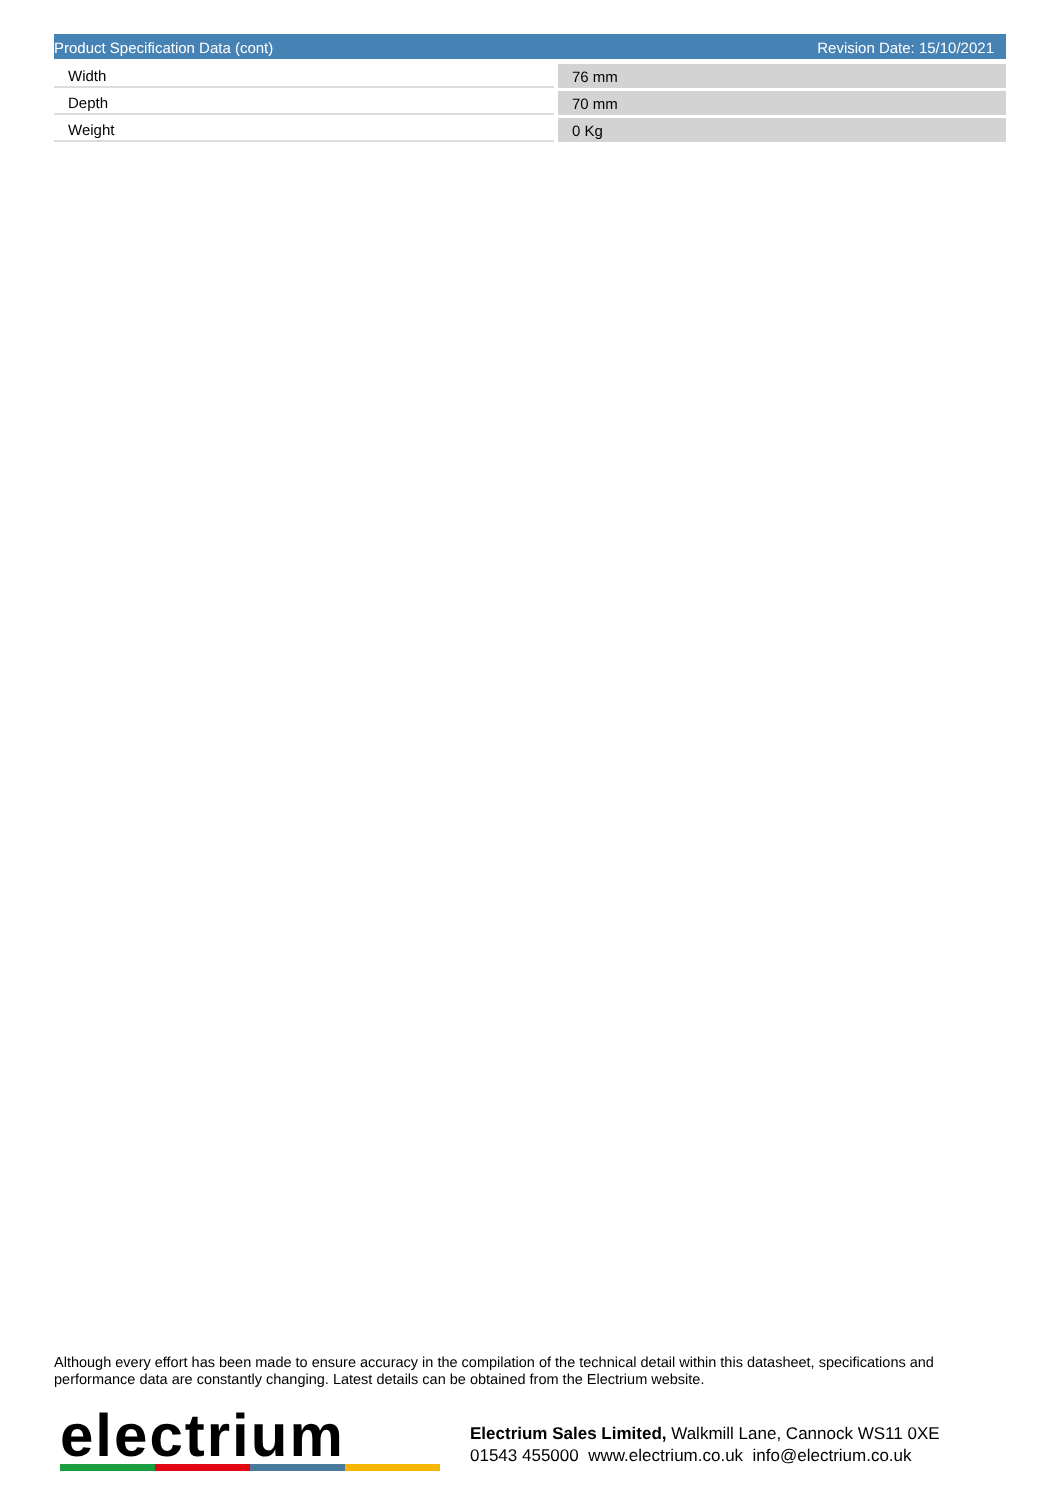Product Specification Data (cont) Revision Date: 15/10/2021
| Width | 76 mm |
| Depth | 70 mm |
| Weight | 0 Kg |
Although every effort has been made to ensure accuracy in the compilation of the technical detail within this datasheet, specifications and performance data are constantly changing. Latest details can be obtained from the Electrium website.
electrium
Electrium Sales Limited, Walkmill Lane, Cannock WS11 0XE
01543 455000 www.electrium.co.uk info@electrium.co.uk